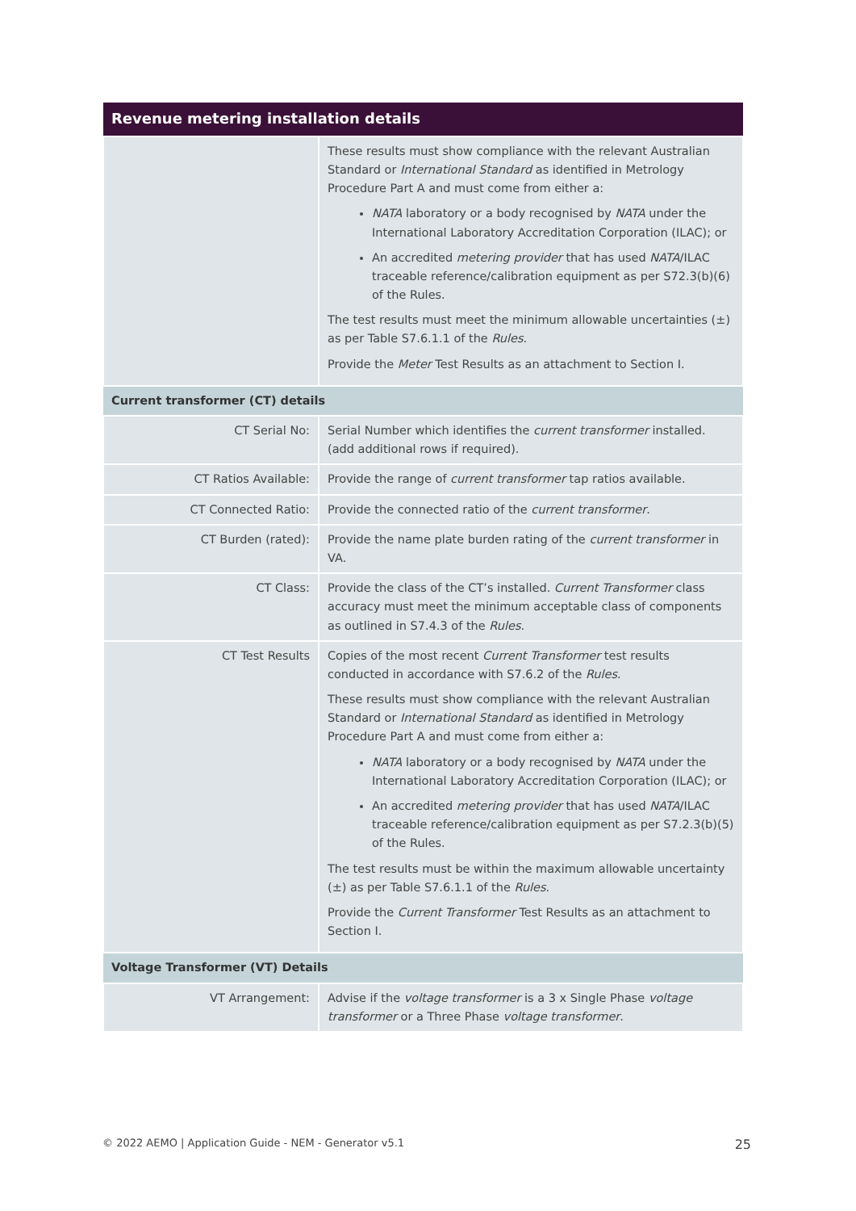| Revenue metering installation details | |
| --- | --- |
| | These results must show compliance with the relevant Australian Standard or International Standard as identified in Metrology Procedure Part A and must come from either a: NATA laboratory or a body recognised by NATA under the International Laboratory Accreditation Corporation (ILAC); or An accredited metering provider that has used NATA /ILAC traceable reference/calibration equipment as per S72.3(b)(6) of the Rules. The test results must meet the minimum allowable uncertainties (±) as per Table S7.6.1.1 of the Rules . Provide the Meter Test Results as an attachment to Section I. |
| Current transformer (CT) details | |
| CT Serial No: | Serial Number which identifies the current transformer installed. (add additional rows if required). |
| CT Ratios Available: | Provide the range of current transformer tap ratios available. |
| CT Connected Ratio: | Provide the connected ratio of the current transformer . |
| CT Burden (rated): | Provide the name plate burden rating of the current transformer in VA. |
| CT Class: | Provide the class of the CT’s installed. Current Transformer class accuracy must meet the minimum acceptable class of components as outlined in S7.4.3 of the Rules . |
| CT Test Results | Copies of the most recent Current Transformer test results conducted in accordance with S7.6.2 of the Rules . These results must show compliance with the relevant Australian Standard or International Standard as identified in Metrology Procedure Part A and must come from either a: NATA laboratory or a body recognised by NATA under the International Laboratory Accreditation Corporation (ILAC); or An accredited metering provider that has used NATA /ILAC traceable reference/calibration equipment as per S7.2.3(b)(5) of the Rules. The test results must be within the maximum allowable uncertainty (±) as per Table S7.6.1.1 of the Rules . Provide the Current Transformer Test Results as an attachment to Section I. |
| Voltage Transformer (VT) Details | |
| VT Arrangement: | Advise if the voltage transformer is a 3 x Single Phase voltage transformer or a Three Phase voltage transformer . |
© 2022 AEMO | Application Guide - NEM - Generator v5.1 25